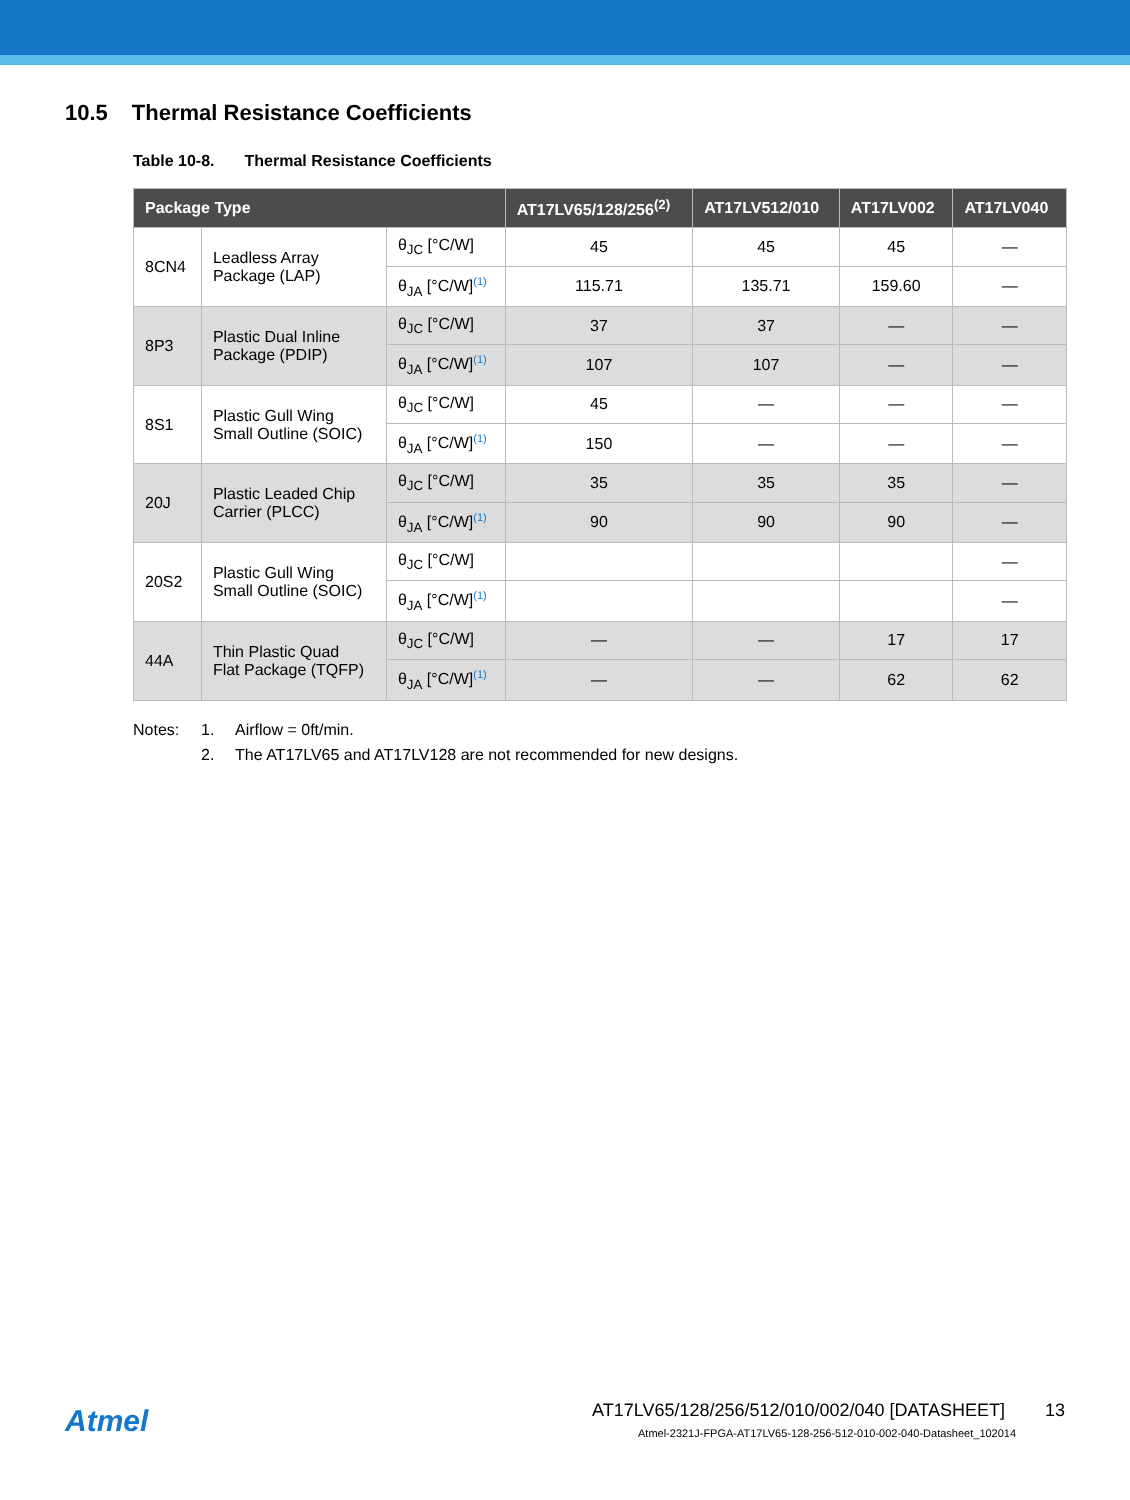10.5 Thermal Resistance Coefficients
Table 10-8. Thermal Resistance Coefficients
| Package Type | | | AT17LV65/128/256<sup>(2)</sup> | AT17LV512/010 | AT17LV002 | AT17LV040 |
| --- | --- | --- | --- | --- | --- | --- |
| 8CN4 | Leadless Array Package (LAP) | θ<sub>JC</sub> [°C/W] | 45 | 45 | 45 | — |
| | | θ<sub>JA</sub> [°C/W]<sup>(1)</sup> | 115.71 | 135.71 | 159.60 | — |
| 8P3 | Plastic Dual Inline Package (PDIP) | θ<sub>JC</sub> [°C/W] | 37 | 37 | — | — |
| | | θ<sub>JA</sub> [°C/W]<sup>(1)</sup> | 107 | 107 | — | — |
| 8S1 | Plastic Gull Wing Small Outline (SOIC) | θ<sub>JC</sub> [°C/W] | 45 | — | — | — |
| | | θ<sub>JA</sub> [°C/W]<sup>(1)</sup> | 150 | — | — | — |
| 20J | Plastic Leaded Chip Carrier (PLCC) | θ<sub>JC</sub> [°C/W] | 35 | 35 | 35 | — |
| | | θ<sub>JA</sub> [°C/W]<sup>(1)</sup> | 90 | 90 | 90 | — |
| 20S2 | Plastic Gull Wing Small Outline (SOIC) | θ<sub>JC</sub> [°C/W] | | | | — |
| | | θ<sub>JA</sub> [°C/W]<sup>(1)</sup> | | | | — |
| 44A | Thin Plastic Quad Flat Package (TQFP) | θ<sub>JC</sub> [°C/W] | — | — | 17 | 17 |
| | | θ<sub>JA</sub> [°C/W]<sup>(1)</sup> | — | — | 62 | 62 |
Notes: 1. Airflow = 0ft/min.
2. The AT17LV65 and AT17LV128 are not recommended for new designs.
Atmel
AT17LV65/128/256/512/010/002/040 [DATASHEET] 13
Atmel-2321J-FPGA-AT17LV65-128-256-512-010-002-040-Datasheet_102014